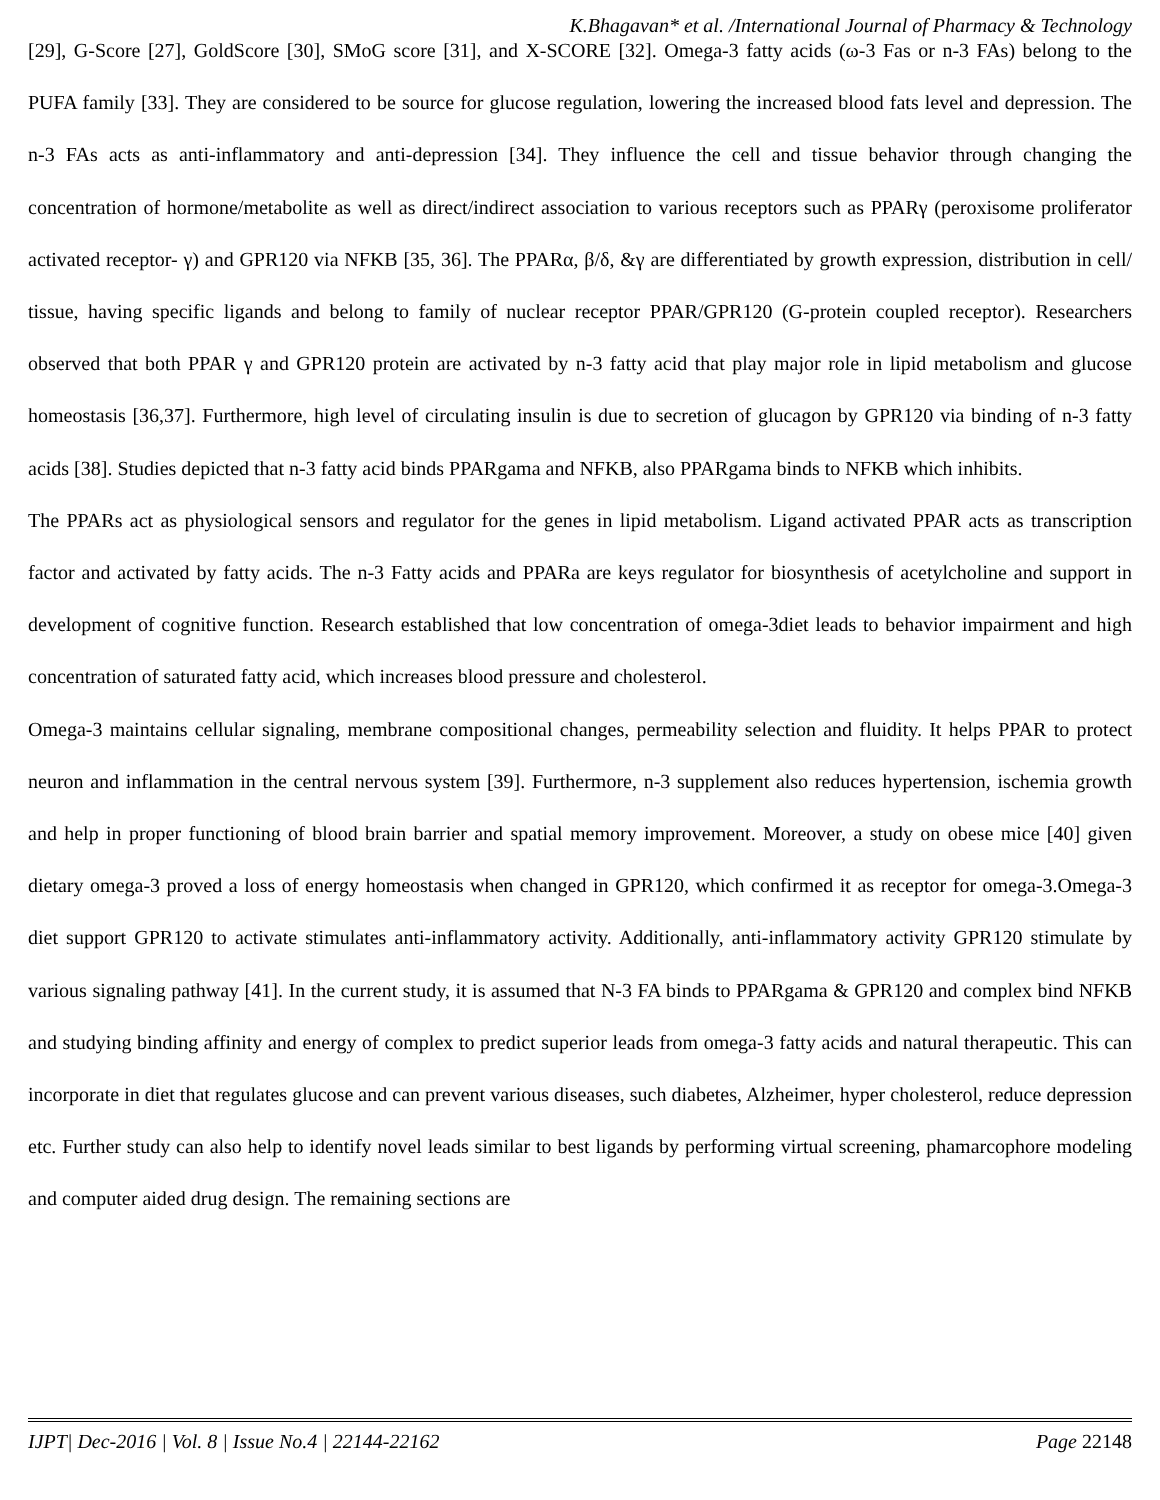K.Bhagavan* et al. /International Journal of Pharmacy & Technology
[29], G-Score [27], GoldScore [30], SMoG score [31], and X-SCORE [32]. Omega-3 fatty acids (ω-3 Fas or n-3 FAs) belong to the PUFA family [33]. They are considered to be source for glucose regulation, lowering the increased blood fats level and depression. The n-3 FAs acts as anti-inflammatory and anti-depression [34]. They influence the cell and tissue behavior through changing the concentration of hormone/metabolite as well as direct/indirect association to various receptors such as PPARγ (peroxisome proliferator activated receptor- γ) and GPR120 via NFKB [35, 36]. The PPARα, β/δ, &γ are differentiated by growth expression, distribution in cell/ tissue, having specific ligands and belong to family of nuclear receptor PPAR/GPR120 (G-protein coupled receptor). Researchers observed that both PPAR γ and GPR120 protein are activated by n-3 fatty acid that play major role in lipid metabolism and glucose homeostasis [36,37]. Furthermore, high level of circulating insulin is due to secretion of glucagon by GPR120 via binding of n-3 fatty acids [38]. Studies depicted that n-3 fatty acid binds PPARgama and NFKB, also PPARgama binds to NFKB which inhibits.
The PPARs act as physiological sensors and regulator for the genes in lipid metabolism. Ligand activated PPAR acts as transcription factor and activated by fatty acids. The n-3 Fatty acids and PPARa are keys regulator for biosynthesis of acetylcholine and support in development of cognitive function. Research established that low concentration of omega-3diet leads to behavior impairment and high concentration of saturated fatty acid, which increases blood pressure and cholesterol.
Omega-3 maintains cellular signaling, membrane compositional changes, permeability selection and fluidity. It helps PPAR to protect neuron and inflammation in the central nervous system [39]. Furthermore, n-3 supplement also reduces hypertension, ischemia growth and help in proper functioning of blood brain barrier and spatial memory improvement. Moreover, a study on obese mice [40] given dietary omega-3 proved a loss of energy homeostasis when changed in GPR120, which confirmed it as receptor for omega-3.Omega-3 diet support GPR120 to activate stimulates anti-inflammatory activity. Additionally, anti-inflammatory activity GPR120 stimulate by various signaling pathway [41]. In the current study, it is assumed that N-3 FA binds to PPARgama & GPR120 and complex bind NFKB and studying binding affinity and energy of complex to predict superior leads from omega-3 fatty acids and natural therapeutic. This can incorporate in diet that regulates glucose and can prevent various diseases, such diabetes, Alzheimer, hyper cholesterol, reduce depression etc. Further study can also help to identify novel leads similar to best ligands by performing virtual screening, phamarcophore modeling and computer aided drug design. The remaining sections are
IJPT| Dec-2016 | Vol. 8 | Issue No.4 | 22144-22162 Page 22148